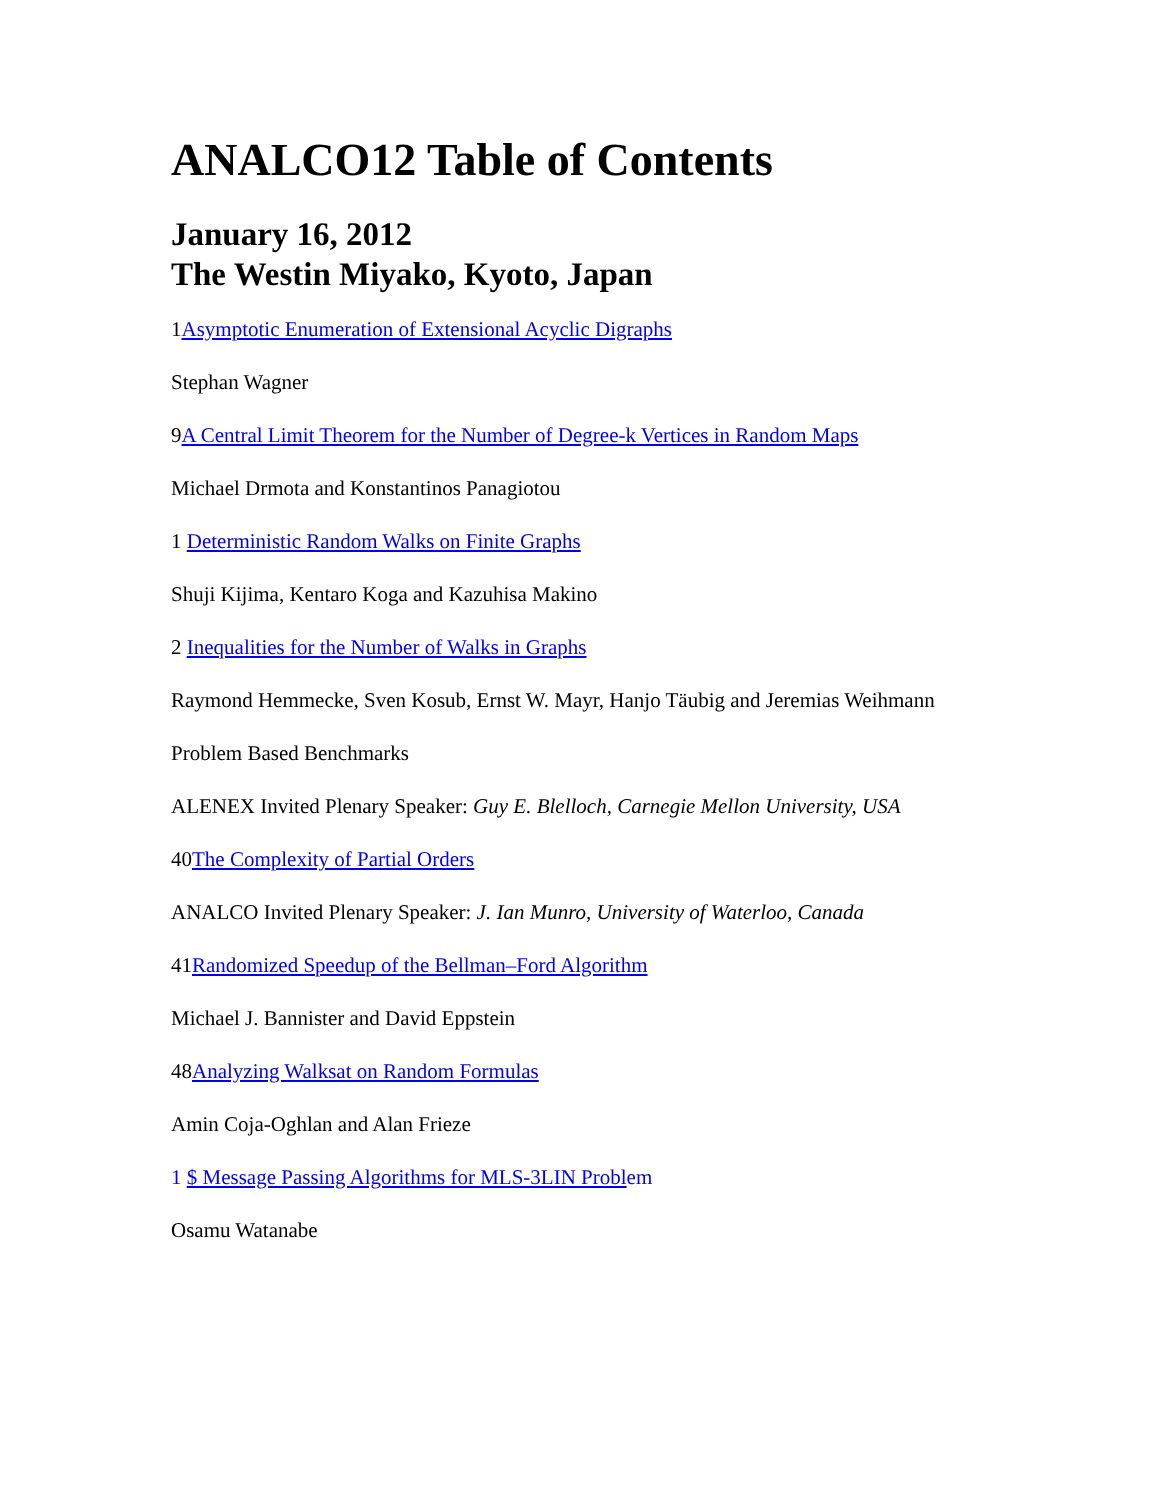ANALCO12 Table of Contents
January 16, 2012
The Westin Miyako, Kyoto, Japan
1Asymptotic Enumeration of Extensional Acyclic Digraphs
Stephan Wagner
9A Central Limit Theorem for the Number of Degree-k Vertices in Random Maps
Michael Drmota and Konstantinos Panagiotou
1 Deterministic Random Walks on Finite Graphs
Shuji Kijima, Kentaro Koga and Kazuhisa Makino
2 Inequalities for the Number of Walks in Graphs
Raymond Hemmecke, Sven Kosub, Ernst W. Mayr, Hanjo Täubig and Jeremias Weihmann
Problem Based Benchmarks
ALENEX Invited Plenary Speaker: Guy E. Blelloch, Carnegie Mellon University, USA
40The Complexity of Partial Orders
ANALCO Invited Plenary Speaker: J. Ian Munro, University of Waterloo, Canada
41Randomized Speedup of the Bellman–Ford Algorithm
Michael J. Bannister and David Eppstein
48Analyzing Walksat on Random Formulas
Amin Coja-Oghlan and Alan Frieze
1 $ Message Passing Algorithms for MLS-3LIN Probl em
Osamu Watanabe